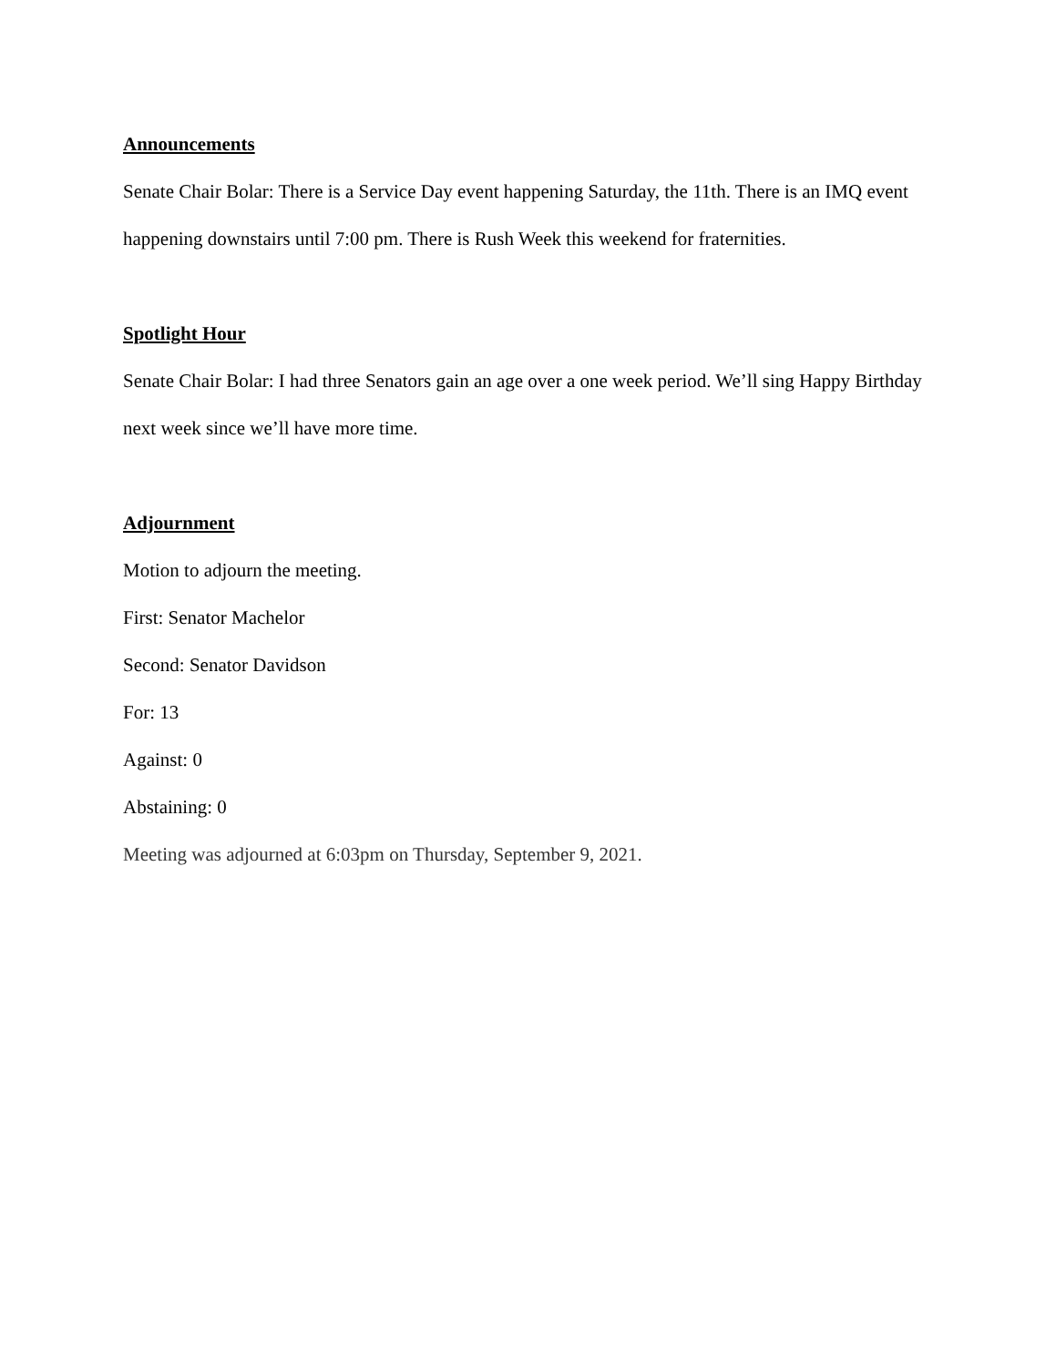Announcements
Senate Chair Bolar: There is a Service Day event happening Saturday, the 11th. There is an IMQ event happening downstairs until 7:00 pm. There is Rush Week this weekend for fraternities.
Spotlight Hour
Senate Chair Bolar: I had three Senators gain an age over a one week period. We’ll sing Happy Birthday next week since we’ll have more time.
Adjournment
Motion to adjourn the meeting.
First: Senator Machelor
Second: Senator Davidson
For: 13
Against: 0
Abstaining: 0
Meeting was adjourned at 6:03pm on Thursday, September 9, 2021.